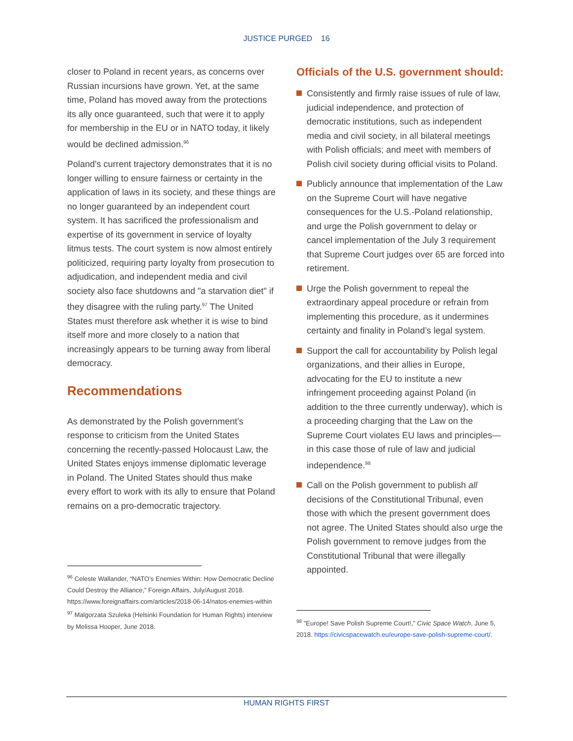JUSTICE PURGED 16
closer to Poland in recent years, as concerns over Russian incursions have grown. Yet, at the same time, Poland has moved away from the protections its ally once guaranteed, such that were it to apply for membership in the EU or in NATO today, it likely would be declined admission.<sup>96</sup>
Poland's current trajectory demonstrates that it is no longer willing to ensure fairness or certainty in the application of laws in its society, and these things are no longer guaranteed by an independent court system. It has sacrificed the professionalism and expertise of its government in service of loyalty litmus tests. The court system is now almost entirely politicized, requiring party loyalty from prosecution to adjudication, and independent media and civil society also face shutdowns and "a starvation diet" if they disagree with the ruling party.<sup>97</sup> The United States must therefore ask whether it is wise to bind itself more and more closely to a nation that increasingly appears to be turning away from liberal democracy.
Recommendations
As demonstrated by the Polish government’s response to criticism from the United States concerning the recently-passed Holocaust Law, the United States enjoys immense diplomatic leverage in Poland. The United States should thus make every effort to work with its ally to ensure that Poland remains on a pro-democratic trajectory.
<sup>96</sup> Celeste Wallander, “NATO’s Enemies Within: How Democratic Decline Could Destroy the Alliance,” Foreign Affairs, July/August 2018. https://www.foreignaffairs.com/articles/2018-06-14/natos-enemies-within
<sup>97</sup> Malgorzata Szuleka (Helsinki Foundation for Human Rights) interview by Melissa Hooper, June 2018.
Officials of the U.S. government should:
Consistently and firmly raise issues of rule of law, judicial independence, and protection of democratic institutions, such as independent media and civil society, in all bilateral meetings with Polish officials; and meet with members of Polish civil society during official visits to Poland.
Publicly announce that implementation of the Law on the Supreme Court will have negative consequences for the U.S.-Poland relationship, and urge the Polish government to delay or cancel implementation of the July 3 requirement that Supreme Court judges over 65 are forced into retirement.
Urge the Polish government to repeal the extraordinary appeal procedure or refrain from implementing this procedure, as it undermines certainty and finality in Poland’s legal system.
Support the call for accountability by Polish legal organizations, and their allies in Europe, advocating for the EU to institute a new infringement proceeding against Poland (in addition to the three currently underway), which is a proceeding charging that the Law on the Supreme Court violates EU laws and principles—in this case those of rule of law and judicial independence.<sup>98</sup>
Call on the Polish government to publish all decisions of the Constitutional Tribunal, even those with which the present government does not agree. The United States should also urge the Polish government to remove judges from the Constitutional Tribunal that were illegally appointed.
<sup>98</sup> "Europe! Save Polish Supreme Court!," Civic Space Watch. June 5, 2018. https://civicspacewatch.eu/europe-save-polish-supreme-court/.
HUMAN RIGHTS FIRST